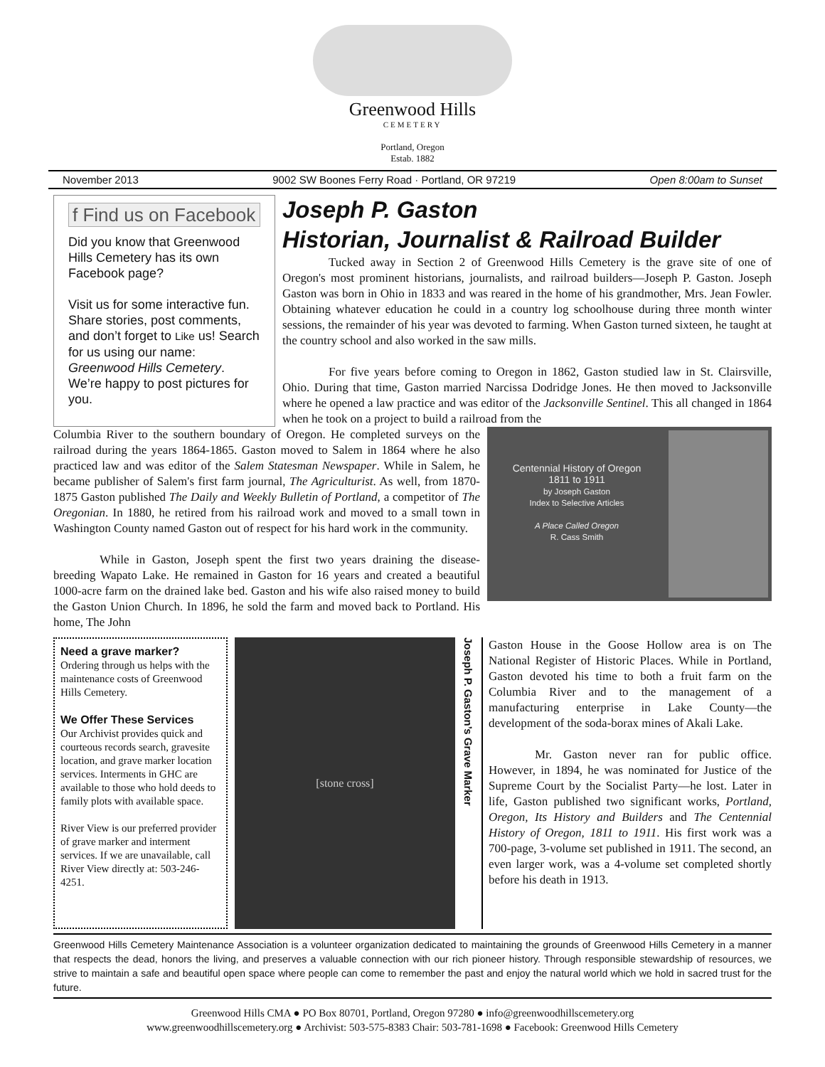Greenwood Hills
CEMETERY
Portland, Oregon
Estab. 1882
November 2013 9002 SW Boones Ferry Road · Portland, OR 97219 Open 8:00am to Sunset
f Find us on Facebook
Did you know that Greenwood Hills Cemetery has its own Facebook page?
Visit us for some interactive fun. Share stories, post comments, and don’t forget to Like us! Search for us using our name: Greenwood Hills Cemetery. We’re happy to post pictures for you.
Joseph P. Gaston
Historian, Journalist & Railroad Builder
Tucked away in Section 2 of Greenwood Hills Cemetery is the grave site of one of Oregon's most prominent historians, journalists, and railroad builders—Joseph P. Gaston. Joseph Gaston was born in Ohio in 1833 and was reared in the home of his grandmother, Mrs. Jean Fowler. Obtaining whatever education he could in a country log schoolhouse during three month winter sessions, the remainder of his year was devoted to farming. When Gaston turned sixteen, he taught at the country school and also worked in the saw mills.
For five years before coming to Oregon in 1862, Gaston studied law in St. Clairsville, Ohio. During that time, Gaston married Narcissa Dodridge Jones. He then moved to Jacksonville where he opened a law practice and was editor of the Jacksonville Sentinel. This all changed in 1864 when he took on a project to build a railroad from the
Centennial History of Oregon
1811 to 1911
by Joseph Gaston
Index to Selective Articles
A Place Called Oregon
R. Cass Smith
Columbia River to the southern boundary of Oregon. He completed surveys on the railroad during the years 1864-1865. Gaston moved to Salem in 1864 where he also practiced law and was editor of the Salem Statesman Newspaper. While in Salem, he became publisher of Salem's first farm journal, The Agriculturist. As well, from 1870-1875 Gaston published The Daily and Weekly Bulletin of Portland, a competitor of The Oregonian. In 1880, he retired from his railroad work and moved to a small town in Washington County named Gaston out of respect for his hard work in the community.
While in Gaston, Joseph spent the first two years draining the disease-breeding Wapato Lake. He remained in Gaston for 16 years and created a beautiful 1000-acre farm on the drained lake bed. Gaston and his wife also raised money to build the Gaston Union Church. In 1896, he sold the farm and moved back to Portland. His home, The John
Need a grave marker?
Ordering through us helps with the maintenance costs of Greenwood Hills Cemetery.
We Offer These Services
Our Archivist provides quick and courteous records search, gravesite location, and grave marker location services. Interments in GHC are available to those who hold deeds to family plots with available space.
River View is our preferred provider of grave marker and interment services. If we are unavailable, call River View directly at: 503-246-4251.
[stone cross]
Joseph P. Gaston’s Grave Marker
Gaston House in the Goose Hollow area is on The National Register of Historic Places. While in Portland, Gaston devoted his time to both a fruit farm on the Columbia River and to the management of a manufacturing enterprise in Lake County—the development of the soda-borax mines of Akali Lake.
Mr. Gaston never ran for public office. However, in 1894, he was nominated for Justice of the Supreme Court by the Socialist Party—he lost. Later in life, Gaston published two significant works, Portland, Oregon, Its History and Builders and The Centennial History of Oregon, 1811 to 1911. His first work was a 700-page, 3-volume set published in 1911. The second, an even larger work, was a 4-volume set completed shortly before his death in 1913.
Greenwood Hills Cemetery Maintenance Association is a volunteer organization dedicated to maintaining the grounds of Greenwood Hills Cemetery in a manner that respects the dead, honors the living, and preserves a valuable connection with our rich pioneer history. Through responsible stewardship of resources, we strive to maintain a safe and beautiful open space where people can come to remember the past and enjoy the natural world which we hold in sacred trust for the future.
Greenwood Hills CMA ● PO Box 80701, Portland, Oregon 97280 ● info@greenwoodhillscemetery.org
www.greenwoodhillscemetery.org ● Archivist: 503-575-8383 Chair: 503-781-1698 ● Facebook: Greenwood Hills Cemetery